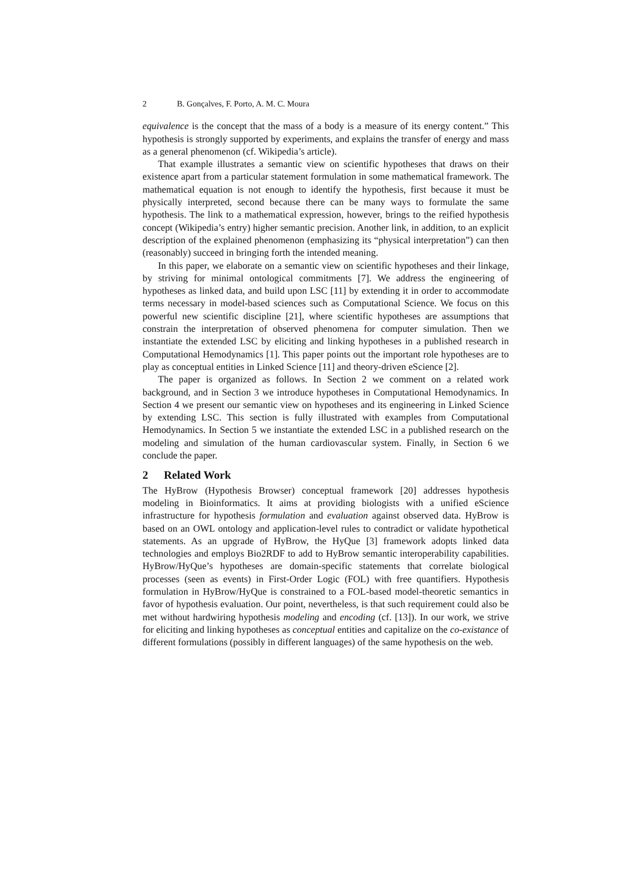2 B. Gonçalves, F. Porto, A. M. C. Moura
equivalence is the concept that the mass of a body is a measure of its energy content.” This hypothesis is strongly supported by experiments, and explains the transfer of energy and mass as a general phenomenon (cf. Wikipedia’s article).
That example illustrates a semantic view on scientific hypotheses that draws on their existence apart from a particular statement formulation in some mathematical framework. The mathematical equation is not enough to identify the hypothesis, first because it must be physically interpreted, second because there can be many ways to formulate the same hypothesis. The link to a mathematical expression, however, brings to the reified hypothesis concept (Wikipedia’s entry) higher semantic precision. Another link, in addition, to an explicit description of the explained phenomenon (emphasizing its “physical interpretation”) can then (reasonably) succeed in bringing forth the intended meaning.
In this paper, we elaborate on a semantic view on scientific hypotheses and their linkage, by striving for minimal ontological commitments [7]. We address the engineering of hypotheses as linked data, and build upon LSC [11] by extending it in order to accommodate terms necessary in model-based sciences such as Computational Science. We focus on this powerful new scientific discipline [21], where scientific hypotheses are assumptions that constrain the interpretation of observed phenomena for computer simulation. Then we instantiate the extended LSC by eliciting and linking hypotheses in a published research in Computational Hemodynamics [1]. This paper points out the important role hypotheses are to play as conceptual entities in Linked Science [11] and theory-driven eScience [2].
The paper is organized as follows. In Section 2 we comment on a related work background, and in Section 3 we introduce hypotheses in Computational Hemodynamics. In Section 4 we present our semantic view on hypotheses and its engineering in Linked Science by extending LSC. This section is fully illustrated with examples from Computational Hemodynamics. In Section 5 we instantiate the extended LSC in a published research on the modeling and simulation of the human cardiovascular system. Finally, in Section 6 we conclude the paper.
2 Related Work
The HyBrow (Hypothesis Browser) conceptual framework [20] addresses hypothesis modeling in Bioinformatics. It aims at providing biologists with a unified eScience infrastructure for hypothesis formulation and evaluation against observed data. HyBrow is based on an OWL ontology and application-level rules to contradict or validate hypothetical statements. As an upgrade of HyBrow, the HyQue [3] framework adopts linked data technologies and employs Bio2RDF to add to HyBrow semantic interoperability capabilities. HyBrow/HyQue’s hypotheses are domain-specific statements that correlate biological processes (seen as events) in First-Order Logic (FOL) with free quantifiers. Hypothesis formulation in HyBrow/HyQue is constrained to a FOL-based model-theoretic semantics in favor of hypothesis evaluation. Our point, nevertheless, is that such requirement could also be met without hardwiring hypothesis modeling and encoding (cf. [13]). In our work, we strive for eliciting and linking hypotheses as conceptual entities and capitalize on the co-existance of different formulations (possibly in different languages) of the same hypothesis on the web.